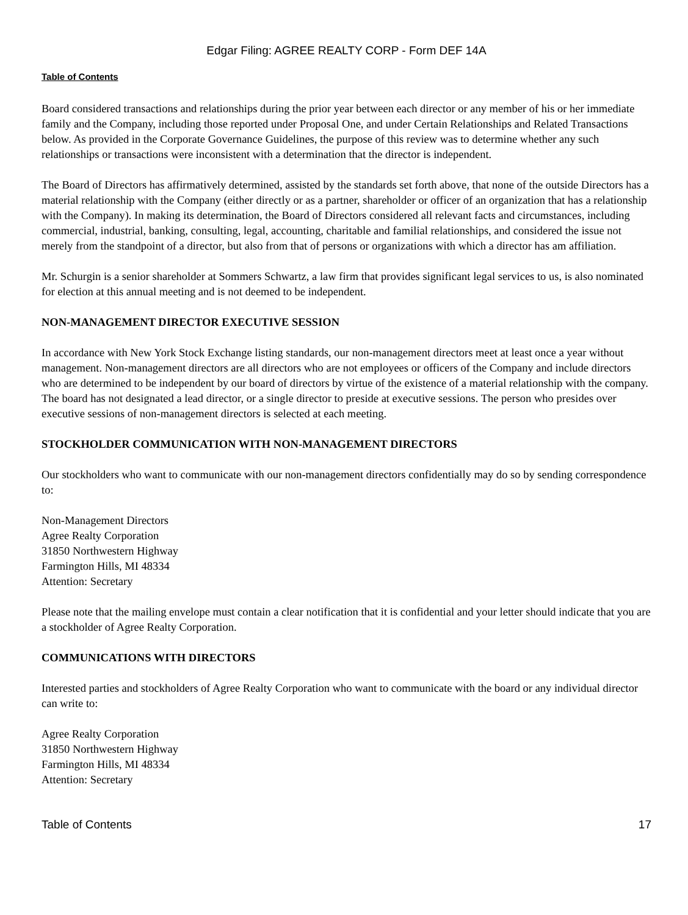Edgar Filing: AGREE REALTY CORP - Form DEF 14A
Table of Contents
Board considered transactions and relationships during the prior year between each director or any member of his or her immediate family and the Company, including those reported under Proposal One, and under Certain Relationships and Related Transactions below. As provided in the Corporate Governance Guidelines, the purpose of this review was to determine whether any such relationships or transactions were inconsistent with a determination that the director is independent.
The Board of Directors has affirmatively determined, assisted by the standards set forth above, that none of the outside Directors has a material relationship with the Company (either directly or as a partner, shareholder or officer of an organization that has a relationship with the Company). In making its determination, the Board of Directors considered all relevant facts and circumstances, including commercial, industrial, banking, consulting, legal, accounting, charitable and familial relationships, and considered the issue not merely from the standpoint of a director, but also from that of persons or organizations with which a director has am affiliation.
Mr. Schurgin is a senior shareholder at Sommers Schwartz, a law firm that provides significant legal services to us, is also nominated for election at this annual meeting and is not deemed to be independent.
NON-MANAGEMENT DIRECTOR EXECUTIVE SESSION
In accordance with New York Stock Exchange listing standards, our non-management directors meet at least once a year without management. Non-management directors are all directors who are not employees or officers of the Company and include directors who are determined to be independent by our board of directors by virtue of the existence of a material relationship with the company. The board has not designated a lead director, or a single director to preside at executive sessions. The person who presides over executive sessions of non-management directors is selected at each meeting.
STOCKHOLDER COMMUNICATION WITH NON-MANAGEMENT DIRECTORS
Our stockholders who want to communicate with our non-management directors confidentially may do so by sending correspondence to:
Non-Management Directors
Agree Realty Corporation
31850 Northwestern Highway
Farmington Hills, MI 48334
Attention: Secretary
Please note that the mailing envelope must contain a clear notification that it is confidential and your letter should indicate that you are a stockholder of Agree Realty Corporation.
COMMUNICATIONS WITH DIRECTORS
Interested parties and stockholders of Agree Realty Corporation who want to communicate with the board or any individual director can write to:
Agree Realty Corporation
31850 Northwestern Highway
Farmington Hills, MI 48334
Attention: Secretary
Table of Contents 17